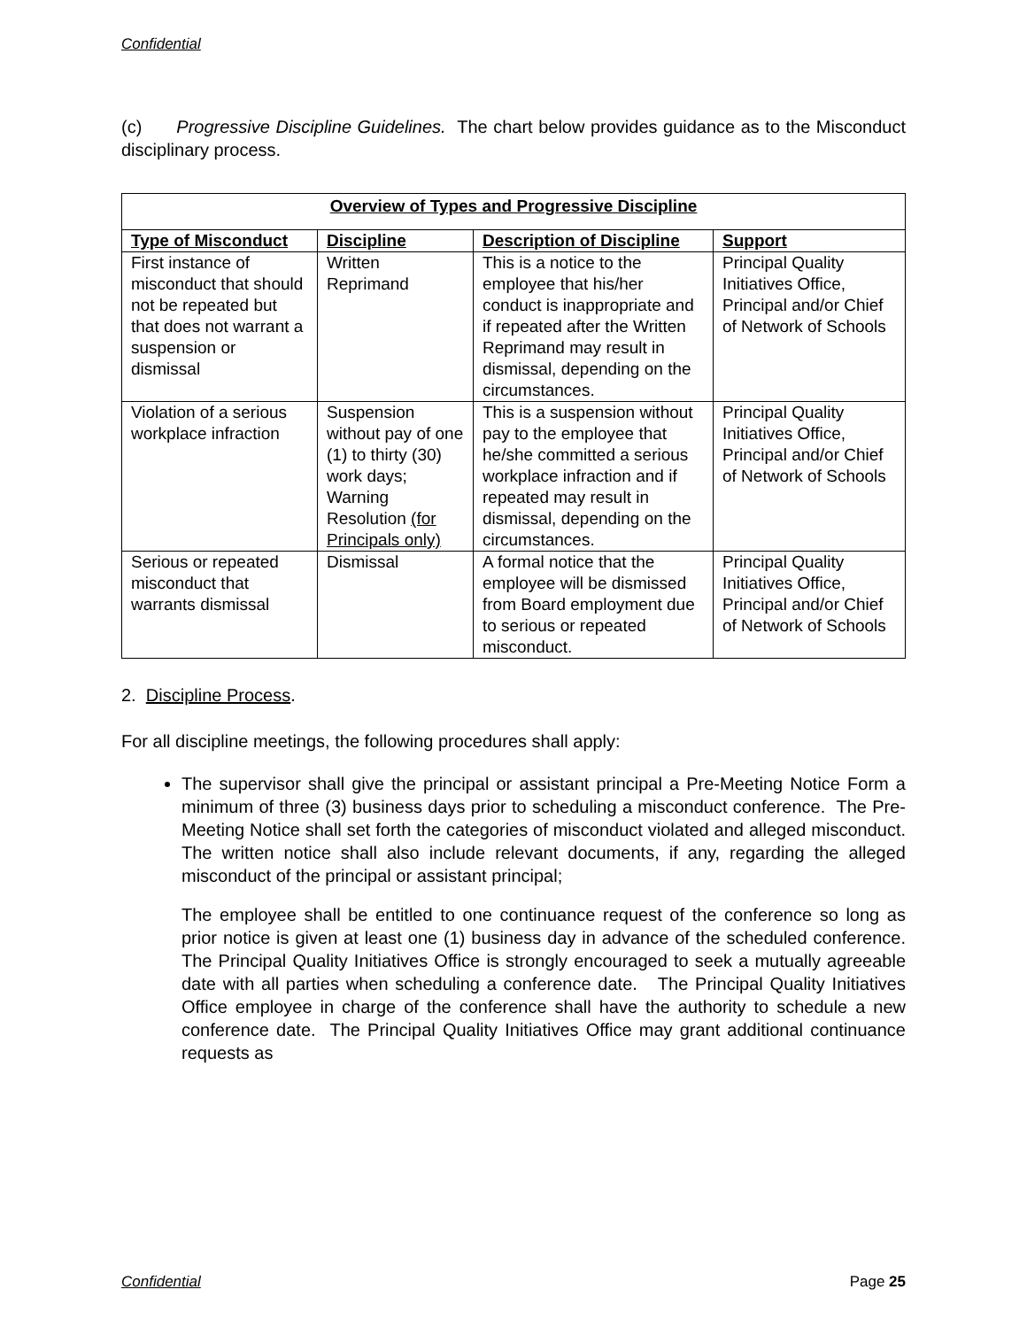Confidential
(c) Progressive Discipline Guidelines. The chart below provides guidance as to the Misconduct disciplinary process.
| Overview of Types and Progressive Discipline | | | |
| --- | --- | --- | --- |
| Type of Misconduct | Discipline | Description of Discipline | Support |
| First instance of misconduct that should not be repeated but that does not warrant a suspension or dismissal | Written Reprimand | This is a notice to the employee that his/her conduct is inappropriate and if repeated after the Written Reprimand may result in dismissal, depending on the circumstances. | Principal Quality Initiatives Office, Principal and/or Chief of Network of Schools |
| Violation of a serious workplace infraction | Suspension without pay of one (1) to thirty (30) work days; Warning Resolution (for Principals only) | This is a suspension without pay to the employee that he/she committed a serious workplace infraction and if repeated may result in dismissal, depending on the circumstances. | Principal Quality Initiatives Office, Principal and/or Chief of Network of Schools |
| Serious or repeated misconduct that warrants dismissal | Dismissal | A formal notice that the employee will be dismissed from Board employment due to serious or repeated misconduct. | Principal Quality Initiatives Office, Principal and/or Chief of Network of Schools |
2. Discipline Process.
For all discipline meetings, the following procedures shall apply:
The supervisor shall give the principal or assistant principal a Pre-Meeting Notice Form a minimum of three (3) business days prior to scheduling a misconduct conference. The Pre-Meeting Notice shall set forth the categories of misconduct violated and alleged misconduct. The written notice shall also include relevant documents, if any, regarding the alleged misconduct of the principal or assistant principal;
The employee shall be entitled to one continuance request of the conference so long as prior notice is given at least one (1) business day in advance of the scheduled conference. The Principal Quality Initiatives Office is strongly encouraged to seek a mutually agreeable date with all parties when scheduling a conference date. The Principal Quality Initiatives Office employee in charge of the conference shall have the authority to schedule a new conference date. The Principal Quality Initiatives Office may grant additional continuance requests as
Confidential Page 25